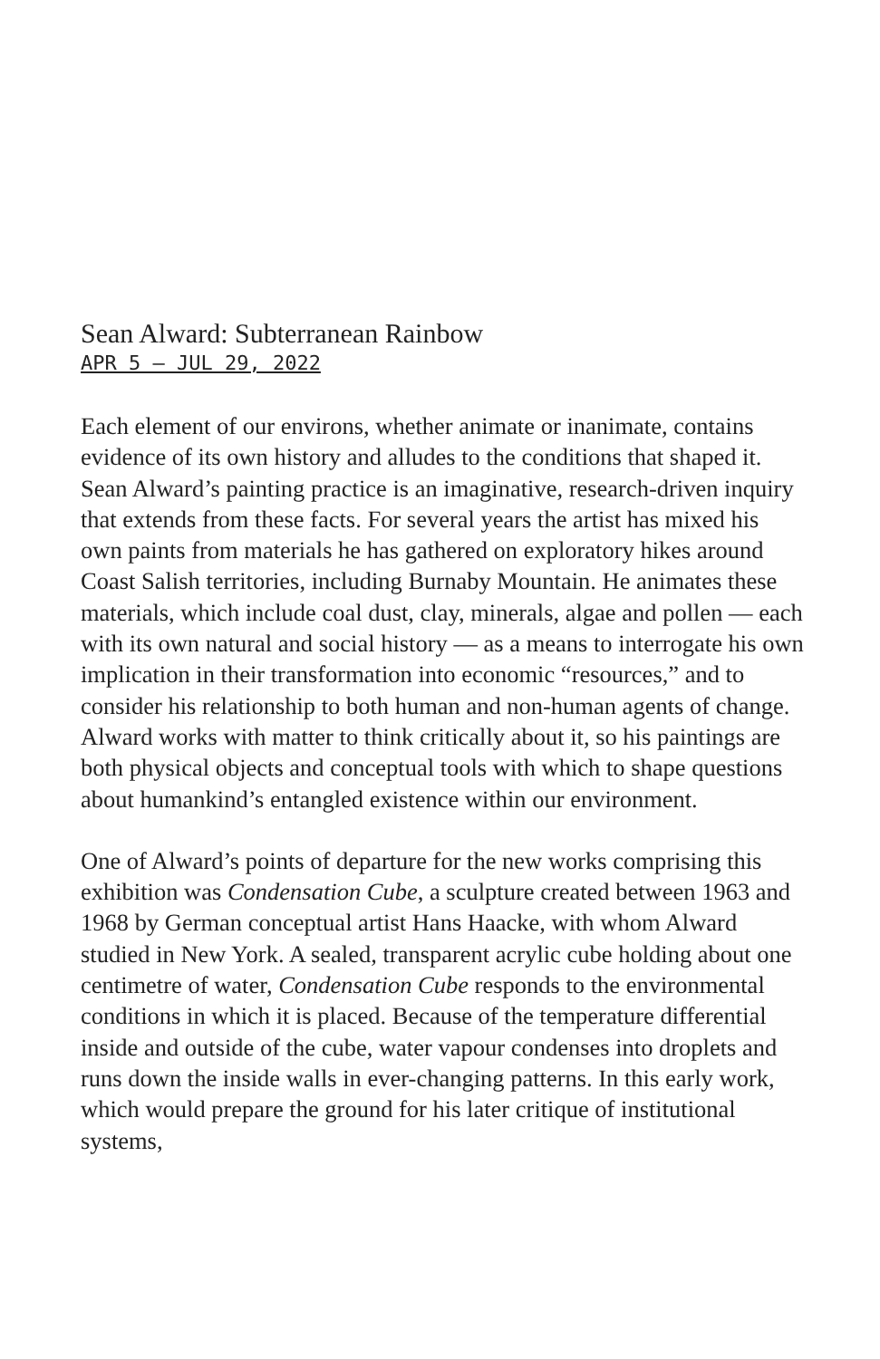Sean Alward: Subterranean Rainbow
APR 5 – JUL 29, 2022
Each element of our environs, whether animate or inanimate, contains evidence of its own history and alludes to the conditions that shaped it. Sean Alward’s painting practice is an imaginative, research-driven inquiry that extends from these facts. For several years the artist has mixed his own paints from materials he has gathered on exploratory hikes around Coast Salish territories, including Burnaby Mountain. He animates these materials, which include coal dust, clay, minerals, algae and pollen — each with its own natural and social history — as a means to interrogate his own implication in their transformation into economic “resources,” and to consider his relationship to both human and non-human agents of change. Alward works with matter to think critically about it, so his paintings are both physical objects and conceptual tools with which to shape questions about humankind’s entangled existence within our environment.
One of Alward’s points of departure for the new works comprising this exhibition was Condensation Cube, a sculpture created between 1963 and 1968 by German conceptual artist Hans Haacke, with whom Alward studied in New York. A sealed, transparent acrylic cube holding about one centimetre of water, Condensation Cube responds to the environmental conditions in which it is placed. Because of the temperature differential inside and outside of the cube, water vapour condenses into droplets and runs down the inside walls in ever-changing patterns. In this early work, which would prepare the ground for his later critique of institutional systems,